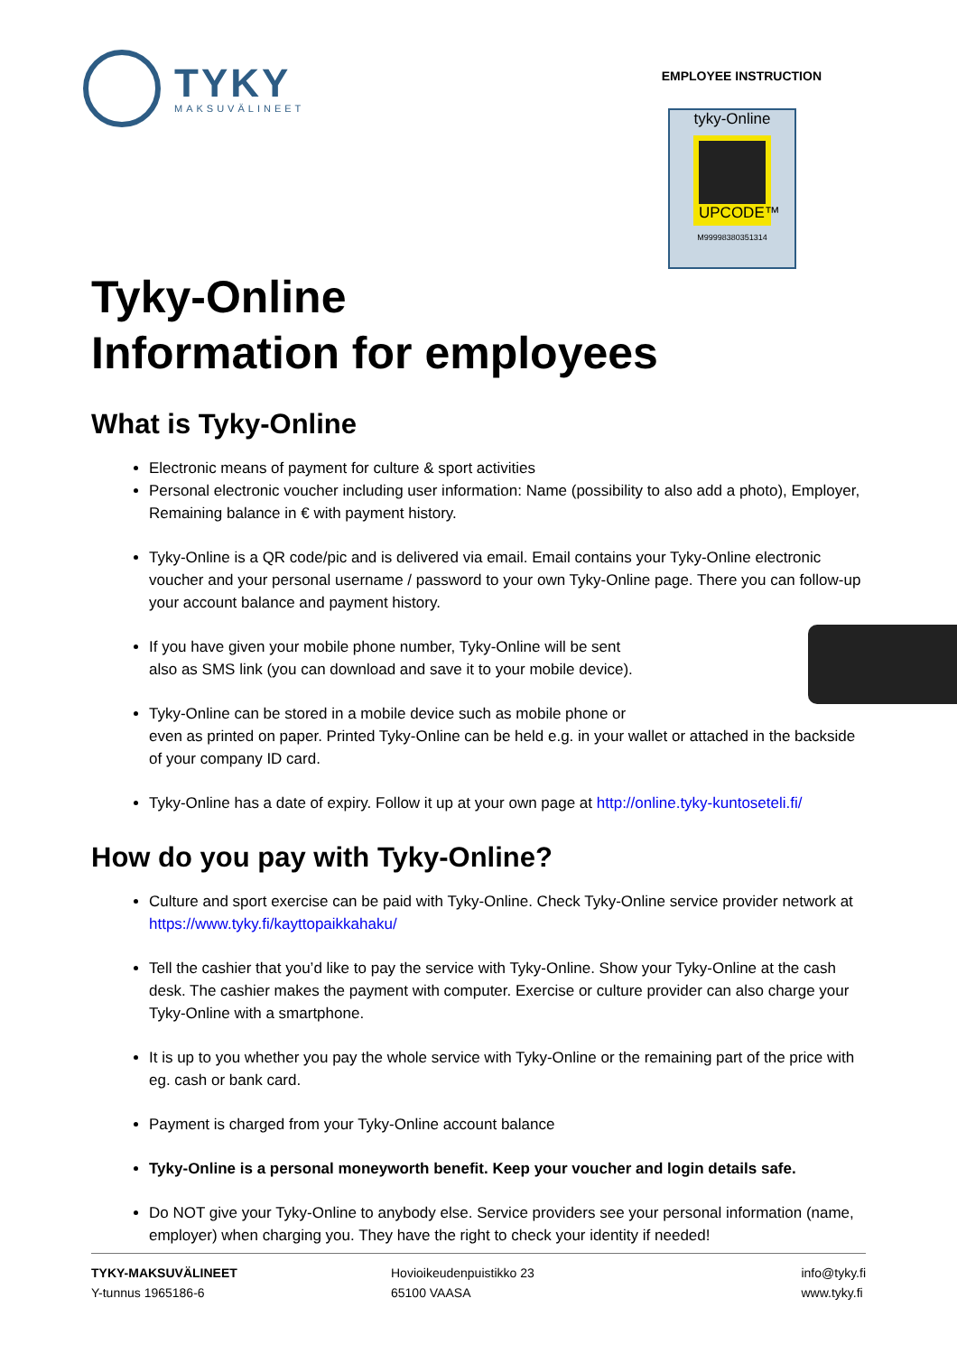TYKY
MAKSUVÄLINEET
EMPLOYEE INSTRUCTION
tyky-Online
UPCODE™
M99998380351314
Tyky-Online
Information for employees
What is Tyky-Online
Electronic means of payment for culture & sport activities
Personal electronic voucher including user information: Name (possibility to also add a photo), Employer, Remaining balance in € with payment history.
Tyky-Online is a QR code/pic and is delivered via email. Email contains your Tyky-Online electronic voucher and your personal username / password to your own Tyky-Online page. There you can follow-up your account balance and payment history.
If you have given your mobile phone number, Tyky-Online will be sent
also as SMS link (you can download and save it to your mobile device).
Tyky-Online can be stored in a mobile device such as mobile phone or
even as printed on paper. Printed Tyky-Online can be held e.g. in your wallet or attached in the backside of your company ID card.
Tyky-Online has a date of expiry. Follow it up at your own page at http://online.tyky-kuntoseteli.fi/
How do you pay with Tyky-Online?
Culture and sport exercise can be paid with Tyky-Online. Check Tyky-Online service provider network at https://www.tyky.fi/kayttopaikkahaku/
Tell the cashier that you’d like to pay the service with Tyky-Online. Show your Tyky-Online at the cash desk. The cashier makes the payment with computer. Exercise or culture provider can also charge your Tyky-Online with a smartphone.
It is up to you whether you pay the whole service with Tyky-Online or the remaining part of the price with eg. cash or bank card.
Payment is charged from your Tyky-Online account balance
Tyky-Online is a personal moneyworth benefit. Keep your voucher and login details safe.
Do NOT give your Tyky-Online to anybody else. Service providers see your personal information (name, employer) when charging you. They have the right to check your identity if needed!
TYKY-MAKSUVÄLINEET
Y-tunnus 1965186-6
Hovioikeudenpuistikko 23
65100 VAASA
info@tyky.fi
www.tyky.fi